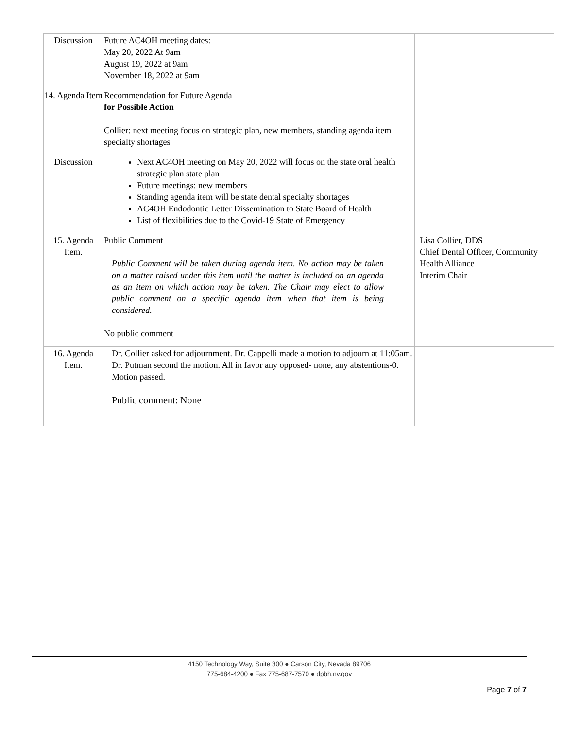| Discussion | Future AC4OH meeting dates: May 20, 2022 At 9am August 19, 2022 at 9am November 18, 2022 at 9am | |
| 14. Agenda Item | Recommendation for Future Agenda for Possible Action Collier: next meeting focus on strategic plan, new members, standing agenda item specialty shortages | |
| Discussion | Next AC4OH meeting on May 20, 2022 will focus on the state oral health strategic plan state plan Future meetings: new members Standing agenda item will be state dental specialty shortages AC4OH Endodontic Letter Dissemination to State Board of Health List of flexibilities due to the Covid-19 State of Emergency | |
| 15. Agenda Item. | Public Comment Public Comment will be taken during agenda item. No action may be taken on a matter raised under this item until the matter is included on an agenda as an item on which action may be taken. The Chair may elect to allow public comment on a specific agenda item when that item is being considered. No public comment | Lisa Collier, DDS Chief Dental Officer, Community Health Alliance Interim Chair |
| 16. Agenda Item. | Dr. Collier asked for adjournment. Dr. Cappelli made a motion to adjourn at 11:05am. Dr. Putman second the motion. All in favor any opposed- none, any abstentions-0. Motion passed. Public comment: None | |
4150 Technology Way, Suite 300 ● Carson City, Nevada 89706
775-684-4200 ● Fax 775-687-7570 ● dpbh.nv.gov
Page 7 of 7